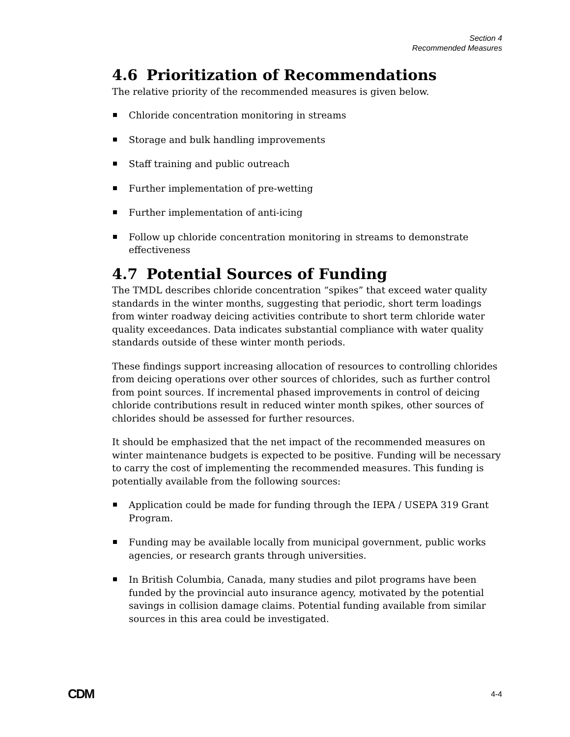Section 4
Recommended Measures
4.6 Prioritization of Recommendations
The relative priority of the recommended measures is given below.
Chloride concentration monitoring in streams
Storage and bulk handling improvements
Staff training and public outreach
Further implementation of pre-wetting
Further implementation of anti-icing
Follow up chloride concentration monitoring in streams to demonstrate effectiveness
4.7 Potential Sources of Funding
The TMDL describes chloride concentration “spikes” that exceed water quality standards in the winter months, suggesting that periodic, short term loadings from winter roadway deicing activities contribute to short term chloride water quality exceedances. Data indicates substantial compliance with water quality standards outside of these winter month periods.
These findings support increasing allocation of resources to controlling chlorides from deicing operations over other sources of chlorides, such as further control from point sources. If incremental phased improvements in control of deicing chloride contributions result in reduced winter month spikes, other sources of chlorides should be assessed for further resources.
It should be emphasized that the net impact of the recommended measures on winter maintenance budgets is expected to be positive. Funding will be necessary to carry the cost of implementing the recommended measures. This funding is potentially available from the following sources:
Application could be made for funding through the IEPA / USEPA 319 Grant Program.
Funding may be available locally from municipal government, public works agencies, or research grants through universities.
In British Columbia, Canada, many studies and pilot programs have been funded by the provincial auto insurance agency, motivated by the potential savings in collision damage claims. Potential funding available from similar sources in this area could be investigated.
CDM 4-4